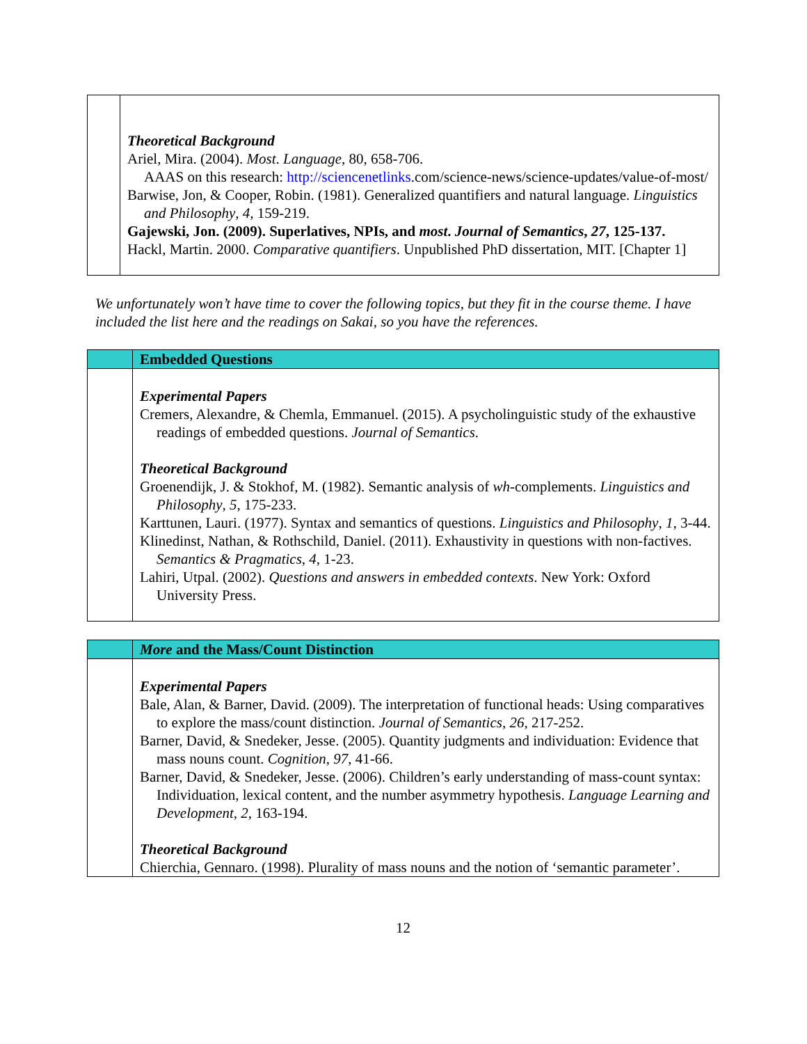| | Theoretical Background Ariel, Mira. (2004). Most . Language , 80, 658-706. AAAS on this research: http://sciencenetlinks .com/science-news/science-updates/value-of-most/ Barwise, Jon, & Cooper, Robin. (1981). Generalized quantifiers and natural language. Linguistics and Philosophy , 4 , 159-219. Gajewski, Jon. (2009). Superlatives, NPIs, and most . Journal of Semantics , 27 , 125-137. Hackl, Martin. 2000. Comparative quantifiers . Unpublished PhD dissertation, MIT. [Chapter 1] |
We unfortunately won’t have time to cover the following topics, but they fit in the course theme. I have included the list here and the readings on Sakai, so you have the references.
| | Embedded Questions |
| | Experimental Papers Cremers, Alexandre, & Chemla, Emmanuel. (2015). A psycholinguistic study of the exhaustive readings of embedded questions. Journal of Semantics . Theoretical Background Groenendijk, J. & Stokhof, M. (1982). Semantic analysis of wh -complements. Linguistics and Philosophy , 5 , 175-233. Karttunen, Lauri. (1977). Syntax and semantics of questions. Linguistics and Philosophy , 1 , 3-44. Klinedinst, Nathan, & Rothschild, Daniel. (2011). Exhaustivity in questions with non-factives. Semantics & Pragmatics , 4 , 1-23. Lahiri, Utpal. (2002). Questions and answers in embedded contexts . New York: Oxford University Press. |
| | More and the Mass/Count Distinction |
| | Experimental Papers Bale, Alan, & Barner, David. (2009). The interpretation of functional heads: Using comparatives to explore the mass/count distinction. Journal of Semantics , 26 , 217-252. Barner, David, & Snedeker, Jesse. (2005). Quantity judgments and individuation: Evidence that mass nouns count. Cognition , 97 , 41-66. Barner, David, & Snedeker, Jesse. (2006). Children’s early understanding of mass-count syntax: Individuation, lexical content, and the number asymmetry hypothesis. Language Learning and Development , 2 , 163-194. Theoretical Background Chierchia, Gennaro. (1998). Plurality of mass nouns and the notion of ‘semantic parameter’. |
12